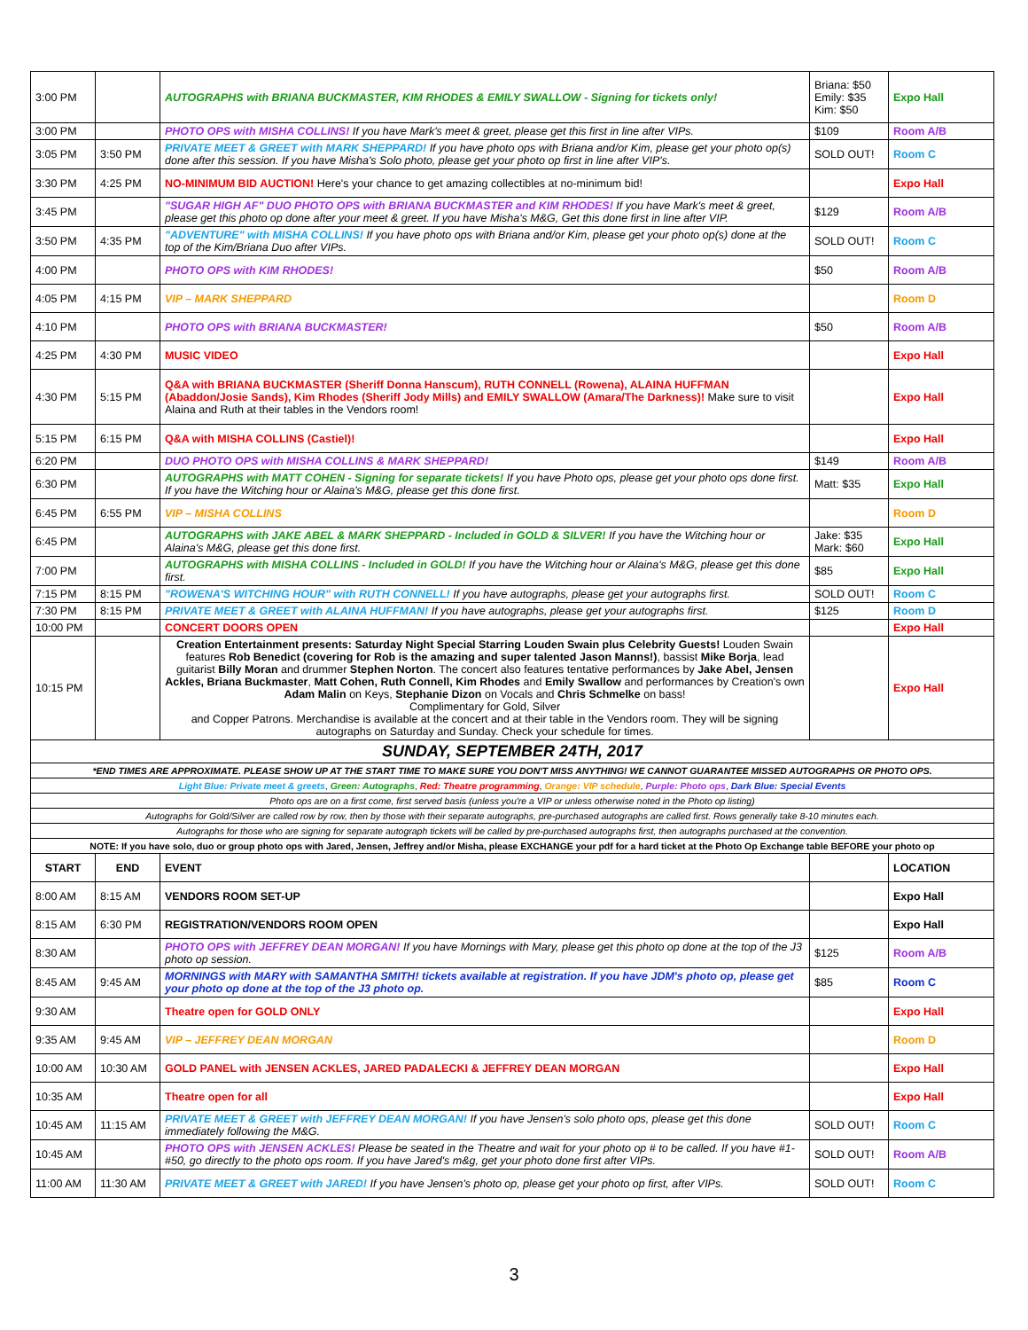| 3:00 PM | | AUTOGRAPHS with BRIANA BUCKMASTER, KIM RHODES & EMILY SWALLOW - Signing for tickets only! | Briana: $50 Emily: $35 Kim: $50 | Expo Hall |
| 3:00 PM | | PHOTO OPS with MISHA COLLINS! If you have Mark's meet & greet, please get this first in line after VIPs. | $109 | Room A/B |
| 3:05 PM | 3:50 PM | PRIVATE MEET & GREET with MARK SHEPPARD! If you have photo ops with Briana and/or Kim, please get your photo op(s) done after this session. If you have Misha's Solo photo, please get your photo op first in line after VIP's. | SOLD OUT! | Room C |
| 3:30 PM | 4:25 PM | NO-MINIMUM BID AUCTION! Here's your chance to get amazing collectibles at no-minimum bid! | | Expo Hall |
| 3:45 PM | | "SUGAR HIGH AF" DUO PHOTO OPS with BRIANA BUCKMASTER and KIM RHODES! If you have Mark's meet & greet, please get this photo op done after your meet & greet. If you have Misha's M&G, Get this done first in line after VIP. | $129 | Room A/B |
| 3:50 PM | 4:35 PM | "ADVENTURE" with MISHA COLLINS! If you have photo ops with Briana and/or Kim, please get your photo op(s) done at the top of the Kim/Briana Duo after VIPs. | SOLD OUT! | Room C |
| 4:00 PM | | PHOTO OPS with KIM RHODES! | $50 | Room A/B |
| 4:05 PM | 4:15 PM | VIP – MARK SHEPPARD | | Room D |
| 4:10 PM | | PHOTO OPS with BRIANA BUCKMASTER! | $50 | Room A/B |
| 4:25 PM | 4:30 PM | MUSIC VIDEO | | Expo Hall |
| 4:30 PM | 5:15 PM | Q&A with BRIANA BUCKMASTER (Sheriff Donna Hanscum), RUTH CONNELL (Rowena), ALAINA HUFFMAN (Abaddon/Josie Sands), Kim Rhodes (Sheriff Jody Mills) and EMILY SWALLOW (Amara/The Darkness)! Make sure to visit Alaina and Ruth at their tables in the Vendors room! | | Expo Hall |
| 5:15 PM | 6:15 PM | Q&A with MISHA COLLINS (Castiel)! | | Expo Hall |
| 6:20 PM | | DUO PHOTO OPS with MISHA COLLINS & MARK SHEPPARD! | $149 | Room A/B |
| 6:30 PM | | AUTOGRAPHS with MATT COHEN - Signing for separate tickets! If you have Photo ops, please get your photo ops done first. If you have the Witching hour or Alaina's M&G, please get this done first. | Matt: $35 | Expo Hall |
| 6:45 PM | 6:55 PM | VIP – MISHA COLLINS | | Room D |
| 6:45 PM | | AUTOGRAPHS with JAKE ABEL & MARK SHEPPARD - Included in GOLD & SILVER! If you have the Witching hour or Alaina's M&G, please get this done first. | Jake: $35 Mark: $60 | Expo Hall |
| 7:00 PM | | AUTOGRAPHS with MISHA COLLINS - Included in GOLD! If you have the Witching hour or Alaina's M&G, please get this done first. | $85 | Expo Hall |
| 7:15 PM | 8:15 PM | "ROWENA'S WITCHING HOUR" with RUTH CONNELL! If you have autographs, please get your autographs first. | SOLD OUT! | Room C |
| 7:30 PM | 8:15 PM | PRIVATE MEET & GREET with ALAINA HUFFMAN! If you have autographs, please get your autographs first. | $125 | Room D |
| 10:00 PM | | CONCERT DOORS OPEN | | Expo Hall |
| 10:15 PM | | Creation Entertainment presents: Saturday Night Special Starring Louden Swain plus Celebrity Guests! Louden Swain features Rob Benedict (covering for Rob is the amazing and super talented Jason Manns!) , bassist Mike Borja , lead guitarist Billy Moran and drummer Stephen Norton . The concert also features tentative performances by Jake Abel, Jensen Ackles, Briana Buckmaster , Matt Cohen, Ruth Connell, Kim Rhodes and Emily Swallow and performances by Creation's own Adam Malin on Keys, Stephanie Dizon on Vocals and Chris Schmelke on bass! Complimentary for Gold, Silver and Copper Patrons. Merchandise is available at the concert and at their table in the Vendors room. They will be signing autographs on Saturday and Sunday. Check your schedule for times. | | Expo Hall |
| SUNDAY, SEPTEMBER 24TH, 2017 | | | | |
| *END TIMES ARE APPROXIMATE. PLEASE SHOW UP AT THE START TIME TO MAKE SURE YOU DON'T MISS ANYTHING! WE CANNOT GUARANTEE MISSED AUTOGRAPHS OR PHOTO OPS. | | | | |
| Light Blue: Private meet & greets , Green: Autographs , Red: Theatre programming , Orange: VIP schedule , Purple: Photo ops , Dark Blue: Special Events | | | | |
| Photo ops are on a first come, first served basis (unless you're a VIP or unless otherwise noted in the Photo op listing) | | | | |
| Autographs for Gold/Silver are called row by row, then by those with their separate autographs, pre-purchased autographs are called first. Rows generally take 8-10 minutes each. | | | | |
| Autographs for those who are signing for separate autograph tickets will be called by pre-purchased autographs first, then autographs purchased at the convention. | | | | |
| NOTE: If you have solo, duo or group photo ops with Jared, Jensen, Jeffrey and/or Misha, please EXCHANGE your pdf for a hard ticket at the Photo Op Exchange table BEFORE your photo op | | | | |
| START | END | EVENT | | LOCATION |
| 8:00 AM | 8:15 AM | VENDORS ROOM SET-UP | | Expo Hall |
| 8:15 AM | 6:30 PM | REGISTRATION/VENDORS ROOM OPEN | | Expo Hall |
| 8:30 AM | | PHOTO OPS with JEFFREY DEAN MORGAN! If you have Mornings with Mary, please get this photo op done at the top of the J3 photo op session. | $125 | Room A/B |
| 8:45 AM | 9:45 AM | MORNINGS with MARY with SAMANTHA SMITH! tickets available at registration. If you have JDM's photo op, please get your photo op done at the top of the J3 photo op. | $85 | Room C |
| 9:30 AM | | Theatre open for GOLD ONLY | | Expo Hall |
| 9:35 AM | 9:45 AM | VIP – JEFFREY DEAN MORGAN | | Room D |
| 10:00 AM | 10:30 AM | GOLD PANEL with JENSEN ACKLES, JARED PADALECKI & JEFFREY DEAN MORGAN | | Expo Hall |
| 10:35 AM | | Theatre open for all | | Expo Hall |
| 10:45 AM | 11:15 AM | PRIVATE MEET & GREET with JEFFREY DEAN MORGAN! If you have Jensen's solo photo ops, please get this done immediately following the M&G. | SOLD OUT! | Room C |
| 10:45 AM | | PHOTO OPS with JENSEN ACKLES! Please be seated in the Theatre and wait for your photo op # to be called. If you have #1-#50, go directly to the photo ops room. If you have Jared's m&g, get your photo done first after VIPs. | SOLD OUT! | Room A/B |
| 11:00 AM | 11:30 AM | PRIVATE MEET & GREET with JARED! If you have Jensen's photo op, please get your photo op first, after VIPs. | SOLD OUT! | Room C |
3